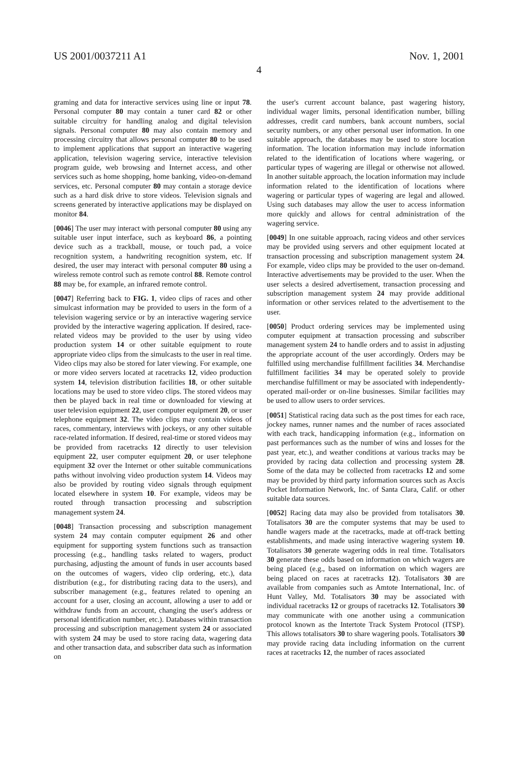US 2001/0037211 A1 Nov. 1, 2001
4
graming and data for interactive services using line or input 78. Personal computer 80 may contain a tuner card 82 or other suitable circuitry for handling analog and digital television signals. Personal computer 80 may also contain memory and processing circuitry that allows personal computer 80 to be used to implement applications that support an interactive wagering application, television wagering service, interactive television program guide, web browsing and Internet access, and other services such as home shopping, home banking, video-on-demand services, etc. Personal computer 80 may contain a storage device such as a hard disk drive to store videos. Television signals and screens generated by interactive applications may be displayed on monitor 84.
[0046] The user may interact with personal computer 80 using any suitable user input interface, such as keyboard 86, a pointing device such as a trackball, mouse, or touch pad, a voice recognition system, a handwriting recognition system, etc. If desired, the user may interact with personal computer 80 using a wireless remote control such as remote control 88. Remote control 88 may be, for example, an infrared remote control.
[0047] Referring back to FIG. 1, video clips of races and other simulcast information may be provided to users in the form of a television wagering service or by an interactive wagering service provided by the interactive wagering application. If desired, race-related videos may be provided to the user by using video production system 14 or other suitable equipment to route appropriate video clips from the simulcasts to the user in real time. Video clips may also be stored for later viewing. For example, one or more video servers located at racetracks 12, video production system 14, television distribution facilities 18, or other suitable locations may be used to store video clips. The stored videos may then be played back in real time or downloaded for viewing at user television equipment 22, user computer equipment 20, or user telephone equipment 32. The video clips may contain videos of races, commentary, interviews with jockeys, or any other suitable race-related information. If desired, real-time or stored videos may be provided from racetracks 12 directly to user television equipment 22, user computer equipment 20, or user telephone equipment 32 over the Internet or other suitable communications paths without involving video production system 14. Videos may also be provided by routing video signals through equipment located elsewhere in system 10. For example, videos may be routed through transaction processing and subscription management system 24.
[0048] Transaction processing and subscription management system 24 may contain computer equipment 26 and other equipment for supporting system functions such as transaction processing (e.g., handling tasks related to wagers, product purchasing, adjusting the amount of funds in user accounts based on the outcomes of wagers, video clip ordering, etc.), data distribution (e.g., for distributing racing data to the users), and subscriber management (e.g., features related to opening an account for a user, closing an account, allowing a user to add or withdraw funds from an account, changing the user's address or personal identification number, etc.). Databases within transaction processing and subscription management system 24 or associated with system 24 may be used to store racing data, wagering data and other transaction data, and subscriber data such as information on
the user's current account balance, past wagering history, individual wager limits, personal identification number, billing addresses, credit card numbers, bank account numbers, social security numbers, or any other personal user information. In one suitable approach, the databases may be used to store location information. The location information may include information related to the identification of locations where wagering, or particular types of wagering are illegal or otherwise not allowed. In another suitable approach, the location information may include information related to the identification of locations where wagering or particular types of wagering are legal and allowed. Using such databases may allow the user to access information more quickly and allows for central administration of the wagering service.
[0049] In one suitable approach, racing videos and other services may be provided using servers and other equipment located at transaction processing and subscription management system 24. For example, video clips may be provided to the user on-demand. Interactive advertisements may be provided to the user. When the user selects a desired advertisement, transaction processing and subscription management system 24 may provide additional information or other services related to the advertisement to the user.
[0050] Product ordering services may be implemented using computer equipment at transaction processing and subscriber management system 24 to handle orders and to assist in adjusting the appropriate account of the user accordingly. Orders may be fulfilled using merchandise fulfillment facilities 34. Merchandise fulfillment facilities 34 may be operated solely to provide merchandise fulfillment or may be associated with independently-operated mail-order or on-line businesses. Similar facilities may be used to allow users to order services.
[0051] Statistical racing data such as the post times for each race, jockey names, runner names and the number of races associated with each track, handicapping information (e.g., information on past performances such as the number of wins and losses for the past year, etc.), and weather conditions at various tracks may be provided by racing data collection and processing system 28. Some of the data may be collected from racetracks 12 and some may be provided by third party information sources such as Axcis Pocket Information Network, Inc. of Santa Clara, Calif. or other suitable data sources.
[0052] Racing data may also be provided from totalisators 30. Totalisators 30 are the computer systems that may be used to handle wagers made at the racetracks, made at off-track betting establishments, and made using interactive wagering system 10. Totalisators 30 generate wagering odds in real time. Totalisators 30 generate these odds based on information on which wagers are being placed (e.g., based on information on which wagers are being placed on races at racetracks 12). Totalisators 30 are available from companies such as Amtote International, Inc. of Hunt Valley, Md. Totalisators 30 may be associated with individual racetracks 12 or groups of racetracks 12. Totalisators 30 may communicate with one another using a communication protocol known as the Intertote Track System Protocol (ITSP). This allows totalisators 30 to share wagering pools. Totalisators 30 may provide racing data including information on the current races at racetracks 12, the number of races associated